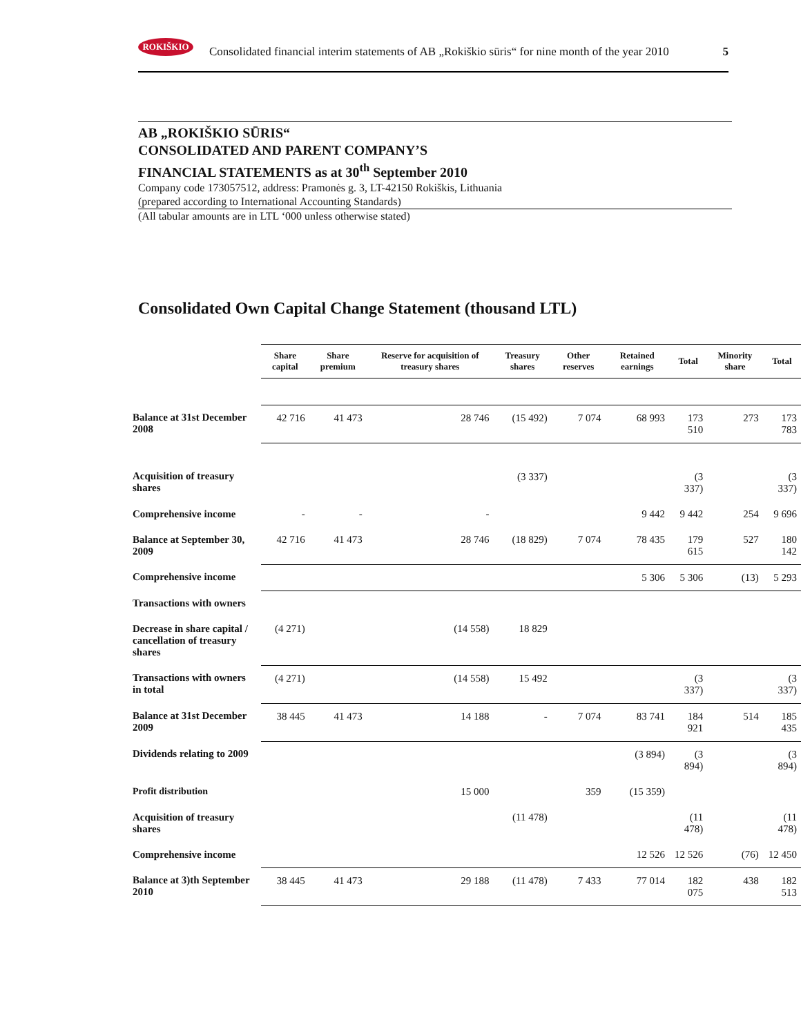ROKIŠKIO
Consolidated financial interim statements of AB „Rokiškio sūris“ for nine month of the year 2010 5
AB „ROKIŠKIO SŪRIS“
CONSOLIDATED AND PARENT COMPANY’S
FINANCIAL STATEMENTS as at 30<sup>th</sup> September 2010
Company code 173057512, address: Pramonės g. 3, LT-42150 Rokiškis, Lithuania
(prepared according to International Accounting Standards)
(All tabular amounts are in LTL ‘000 unless otherwise stated)
Consolidated Own Capital Change Statement (thousand LTL)
| | Share capital | Share premium | Reserve for acquisition of treasury shares | Treasury shares | Other reserves | Retained earnings | Total | Minority share | Total |
| --- | --- | --- | --- | --- | --- | --- | --- | --- | --- |
| Balance at 31st December 2008 | 42 716 | 41 473 | 28 746 | (15 492) | 7 074 | 68 993 | 173 510 | 273 | 173 783 |
| Acquisition of treasury shares | | | | (3 337) | | | (3 337) | | (3 337) |
| Comprehensive income | - | - | - | | | 9 442 | 9 442 | 254 | 9 696 |
| Balance at September 30, 2009 | 42 716 | 41 473 | 28 746 | (18 829) | 7 074 | 78 435 | 179 615 | 527 | 180 142 |
| Comprehensive income | | | | | | 5 306 | 5 306 | (13) | 5 293 |
| Transactions with owners | | | | | | | | | |
| Decrease in share capital / cancellation of treasury shares | (4 271) | | (14 558) | 18 829 | | | | | |
| Transactions with owners in total | (4 271) | | (14 558) | 15 492 | | | (3 337) | | (3 337) |
| Balance at 31st December 2009 | 38 445 | 41 473 | 14 188 | - | 7 074 | 83 741 | 184 921 | 514 | 185 435 |
| Dividends relating to 2009 | | | | | | (3 894) | (3 894) | | (3 894) |
| Profit distribution | | | 15 000 | | 359 | (15 359) | | | |
| Acquisition of treasury shares | | | | (11 478) | | | (11 478) | | (11 478) |
| Comprehensive income | | | | | | 12 526 | 12 526 | (76) | 12 450 |
| Balance at 3)th September 2010 | 38 445 | 41 473 | 29 188 | (11 478) | 7 433 | 77 014 | 182 075 | 438 | 182 513 |